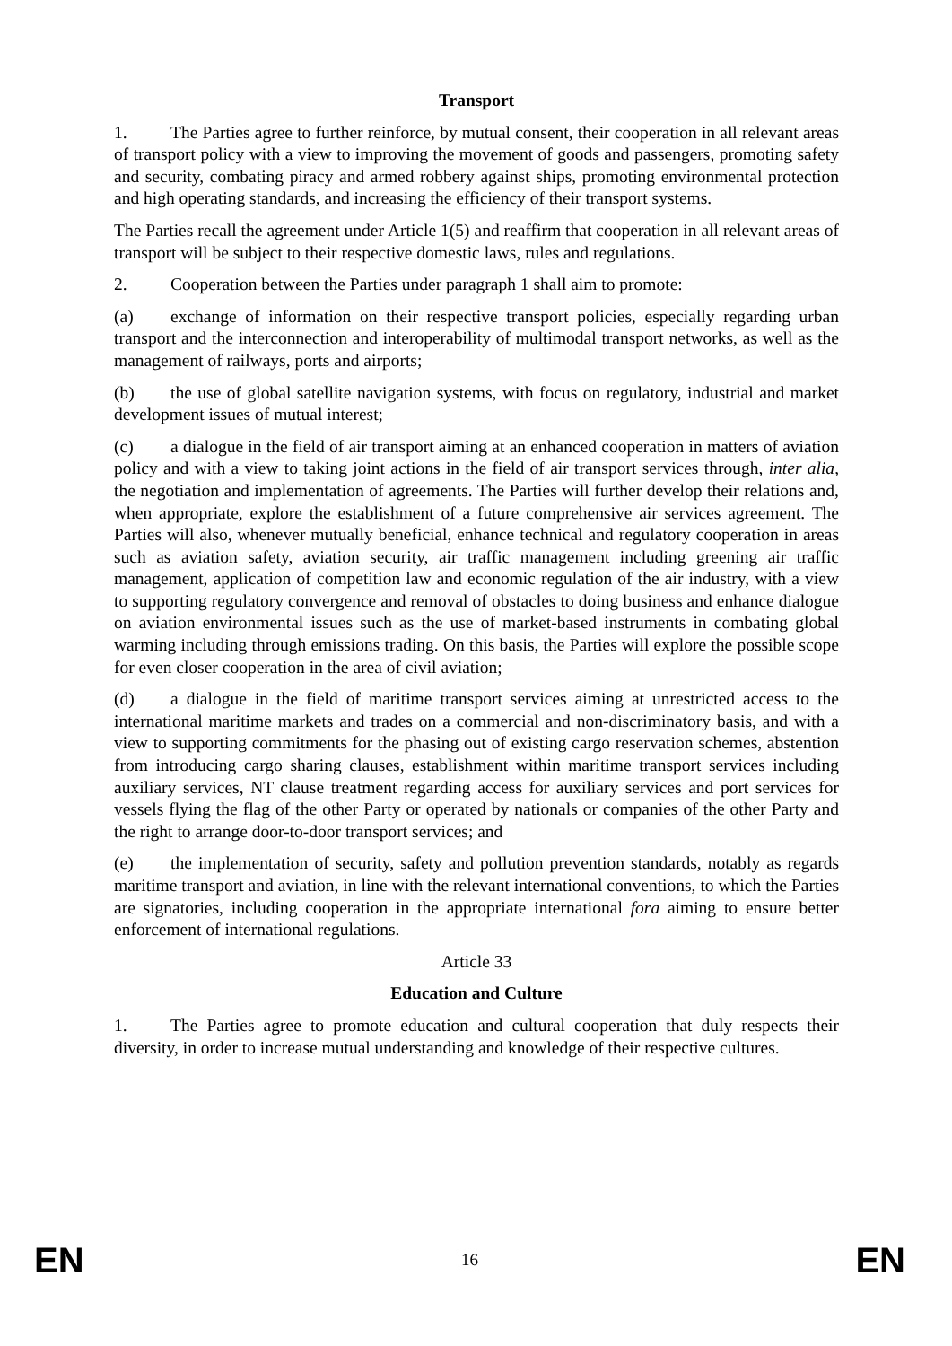Transport
1. The Parties agree to further reinforce, by mutual consent, their cooperation in all relevant areas of transport policy with a view to improving the movement of goods and passengers, promoting safety and security, combating piracy and armed robbery against ships, promoting environmental protection and high operating standards, and increasing the efficiency of their transport systems.
The Parties recall the agreement under Article 1(5) and reaffirm that cooperation in all relevant areas of transport will be subject to their respective domestic laws, rules and regulations.
2. Cooperation between the Parties under paragraph 1 shall aim to promote:
(a) exchange of information on their respective transport policies, especially regarding urban transport and the interconnection and interoperability of multimodal transport networks, as well as the management of railways, ports and airports;
(b) the use of global satellite navigation systems, with focus on regulatory, industrial and market development issues of mutual interest;
(c) a dialogue in the field of air transport aiming at an enhanced cooperation in matters of aviation policy and with a view to taking joint actions in the field of air transport services through, inter alia, the negotiation and implementation of agreements. The Parties will further develop their relations and, when appropriate, explore the establishment of a future comprehensive air services agreement. The Parties will also, whenever mutually beneficial, enhance technical and regulatory cooperation in areas such as aviation safety, aviation security, air traffic management including greening air traffic management, application of competition law and economic regulation of the air industry, with a view to supporting regulatory convergence and removal of obstacles to doing business and enhance dialogue on aviation environmental issues such as the use of market-based instruments in combating global warming including through emissions trading. On this basis, the Parties will explore the possible scope for even closer cooperation in the area of civil aviation;
(d) a dialogue in the field of maritime transport services aiming at unrestricted access to the international maritime markets and trades on a commercial and non-discriminatory basis, and with a view to supporting commitments for the phasing out of existing cargo reservation schemes, abstention from introducing cargo sharing clauses, establishment within maritime transport services including auxiliary services, NT clause treatment regarding access for auxiliary services and port services for vessels flying the flag of the other Party or operated by nationals or companies of the other Party and the right to arrange door-to-door transport services; and
(e) the implementation of security, safety and pollution prevention standards, notably as regards maritime transport and aviation, in line with the relevant international conventions, to which the Parties are signatories, including cooperation in the appropriate international fora aiming to ensure better enforcement of international regulations.
Article 33
Education and Culture
1. The Parties agree to promote education and cultural cooperation that duly respects their diversity, in order to increase mutual understanding and knowledge of their respective cultures.
EN 16 EN